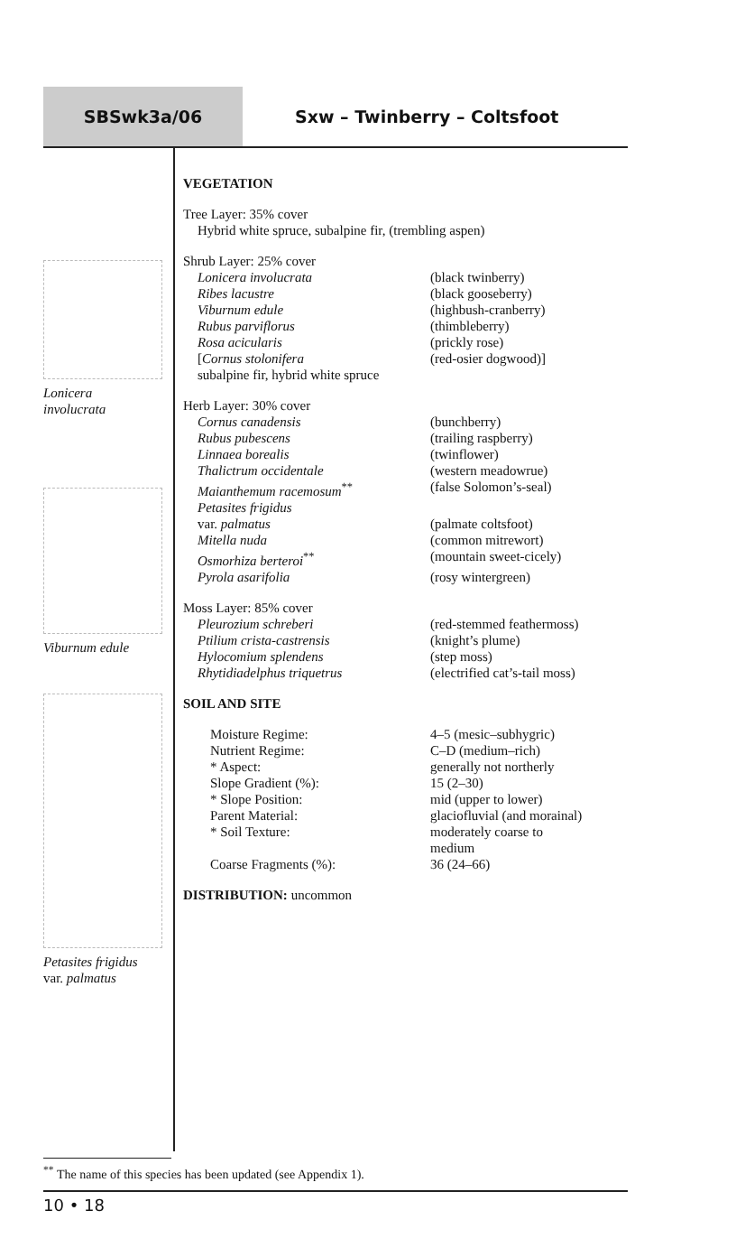SBSwk3a/06 Sxw – Twinberry – Coltsfoot
Lonicera
involucrata
Viburnum edule
Petasites frigidus
var. palmatus
VEGETATION
Tree Layer: 35% cover
Hybrid white spruce, subalpine fir, (trembling aspen)
Shrub Layer: 25% cover
| Lonicera involucrata | (black twinberry) |
| Ribes lacustre | (black gooseberry) |
| Viburnum edule | (highbush-cranberry) |
| Rubus parviflorus | (thimbleberry) |
| Rosa acicularis | (prickly rose) |
| [ Cornus stolonifera | (red-osier dogwood)] |
subalpine fir, hybrid white spruce
Herb Layer: 30% cover
| Cornus canadensis | (bunchberry) |
| Rubus pubescens | (trailing raspberry) |
| Linnaea borealis | (twinflower) |
| Thalictrum occidentale | (western meadowrue) |
| Maianthemum racemosum<sup>**</sup> | (false Solomon’s-seal) |
| Petasites frigidus | |
| var. palmatus | (palmate coltsfoot) |
| Mitella nuda | (common mitrewort) |
| Osmorhiza berteroi<sup>**</sup> | (mountain sweet-cicely) |
| Pyrola asarifolia | (rosy wintergreen) |
Moss Layer: 85% cover
| Pleurozium schreberi | (red-stemmed feathermoss) |
| Ptilium crista-castrensis | (knight’s plume) |
| Hylocomium splendens | (step moss) |
| Rhytidiadelphus triquetrus | (electrified cat’s-tail moss) |
SOIL AND SITE
| Moisture Regime: | 4–5 (mesic–subhygric) |
| Nutrient Regime: | C–D (medium–rich) |
| * Aspect: | generally not northerly |
| Slope Gradient (%): | 15 (2–30) |
| * Slope Position: | mid (upper to lower) |
| Parent Material: | glaciofluvial (and morainal) |
| * Soil Texture: | moderately coarse to medium |
| Coarse Fragments (%): | 36 (24–66) |
DISTRIBUTION: uncommon
<sup>**</sup> The name of this species has been updated (see Appendix 1).
10 • 18